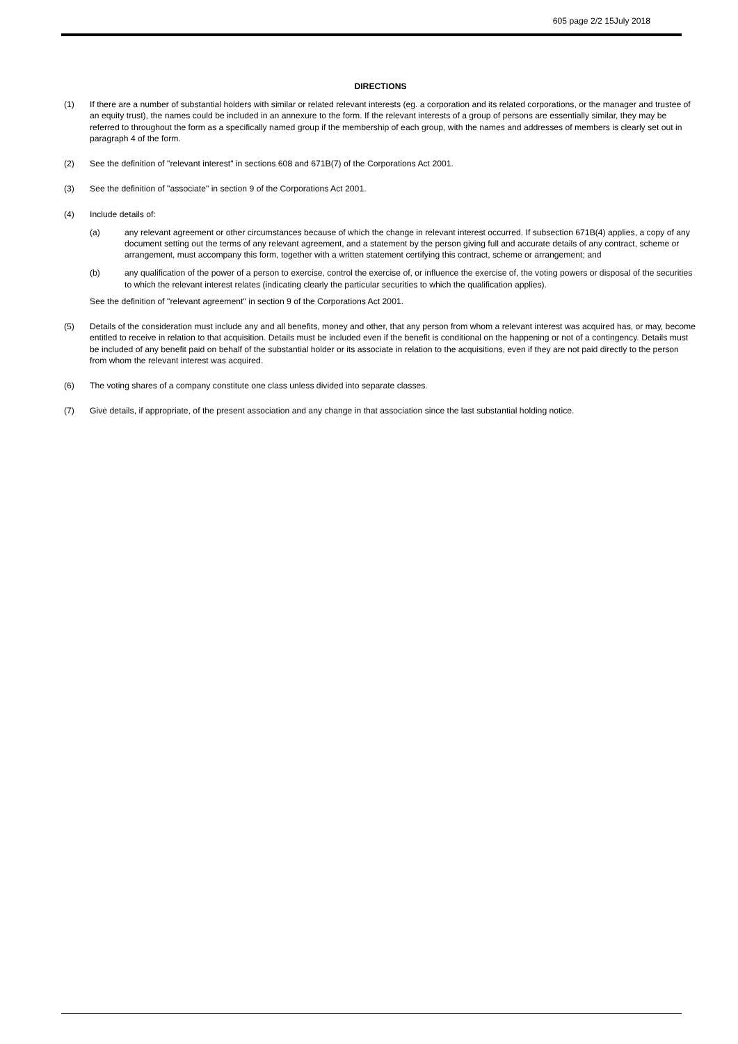605 page 2/2 15July 2018
DIRECTIONS
(1) If there are a number of substantial holders with similar or related relevant interests (eg. a corporation and its related corporations, or the manager and trustee of an equity trust), the names could be included in an annexure to the form. If the relevant interests of a group of persons are essentially similar, they may be referred to throughout the form as a specifically named group if the membership of each group, with the names and addresses of members is clearly set out in paragraph 4 of the form.
(2) See the definition of "relevant interest" in sections 608 and 671B(7) of the Corporations Act 2001.
(3) See the definition of "associate" in section 9 of the Corporations Act 2001.
(4) Include details of:
(a) any relevant agreement or other circumstances because of which the change in relevant interest occurred. If subsection 671B(4) applies, a copy of any document setting out the terms of any relevant agreement, and a statement by the person giving full and accurate details of any contract, scheme or arrangement, must accompany this form, together with a written statement certifying this contract, scheme or arrangement; and
(b) any qualification of the power of a person to exercise, control the exercise of, or influence the exercise of, the voting powers or disposal of the securities to which the relevant interest relates (indicating clearly the particular securities to which the qualification applies).
See the definition of "relevant agreement" in section 9 of the Corporations Act 2001.
(5) Details of the consideration must include any and all benefits, money and other, that any person from whom a relevant interest was acquired has, or may, become entitled to receive in relation to that acquisition. Details must be included even if the benefit is conditional on the happening or not of a contingency. Details must be included of any benefit paid on behalf of the substantial holder or its associate in relation to the acquisitions, even if they are not paid directly to the person from whom the relevant interest was acquired.
(6) The voting shares of a company constitute one class unless divided into separate classes.
(7) Give details, if appropriate, of the present association and any change in that association since the last substantial holding notice.